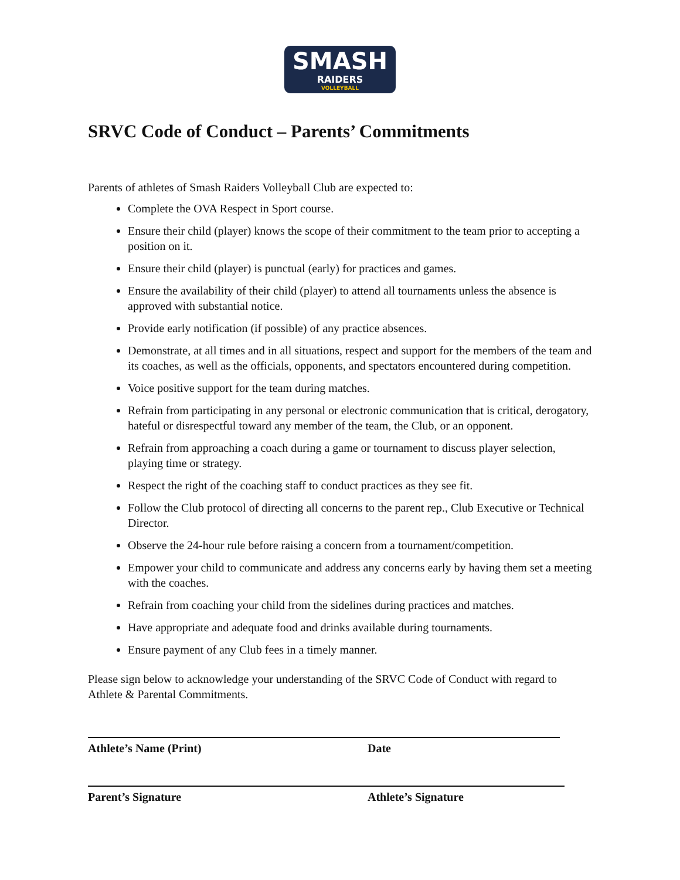SMASH
RAIDERS
VOLLEYBALL
SRVC Code of Conduct – Parents’ Commitments
Parents of athletes of Smash Raiders Volleyball Club are expected to:
Complete the OVA Respect in Sport course.
Ensure their child (player) knows the scope of their commitment to the team prior to accepting a position on it.
Ensure their child (player) is punctual (early) for practices and games.
Ensure the availability of their child (player) to attend all tournaments unless the absence is approved with substantial notice.
Provide early notification (if possible) of any practice absences.
Demonstrate, at all times and in all situations, respect and support for the members of the team and its coaches, as well as the officials, opponents, and spectators encountered during competition.
Voice positive support for the team during matches.
Refrain from participating in any personal or electronic communication that is critical, derogatory, hateful or disrespectful toward any member of the team, the Club, or an opponent.
Refrain from approaching a coach during a game or tournament to discuss player selection, playing time or strategy.
Respect the right of the coaching staff to conduct practices as they see fit.
Follow the Club protocol of directing all concerns to the parent rep., Club Executive or Technical Director.
Observe the 24-hour rule before raising a concern from a tournament/competition.
Empower your child to communicate and address any concerns early by having them set a meeting with the coaches.
Refrain from coaching your child from the sidelines during practices and matches.
Have appropriate and adequate food and drinks available during tournaments.
Ensure payment of any Club fees in a timely manner.
Please sign below to acknowledge your understanding of the SRVC Code of Conduct with regard to Athlete & Parental Commitments.
Athlete’s Name (Print) Date
Parent’s Signature Athlete’s Signature